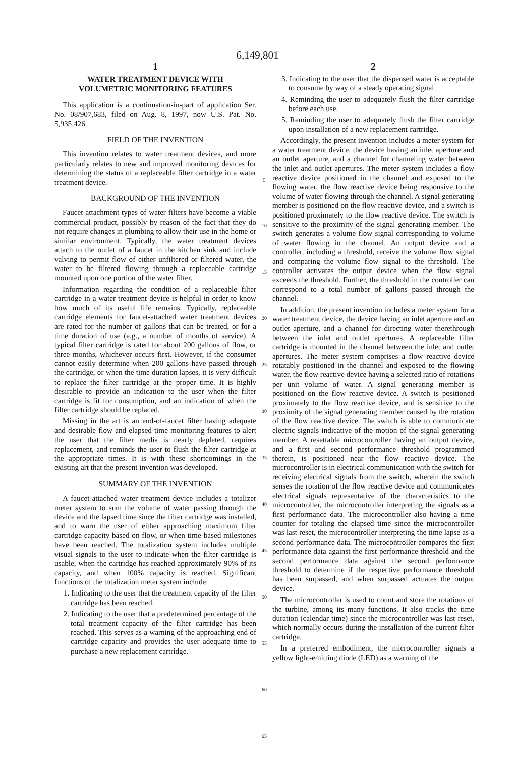6,149,801
1
WATER TREATMENT DEVICE WITH
VOLUMETRIC MONITORING FEATURES
This application is a continuation-in-part of application Ser. No. 08/907,683, filed on Aug. 8, 1997, now U.S. Pat. No. 5,935,426.
FIELD OF THE INVENTION
This invention relates to water treatment devices, and more particularly relates to new and improved monitoring devices for determining the status of a replaceable filter cartridge in a water treatment device.
BACKGROUND OF THE INVENTION
Faucet-attachment types of water filters have become a viable commercial product, possibly by reason of the fact that they do not require changes in plumbing to allow their use in the home or similar environment. Typically, the water treatment devices attach to the outlet of a faucet in the kitchen sink and include valving to permit flow of either unfiltered or filtered water, the water to be filtered flowing through a replaceable cartridge mounted upon one portion of the water filter.
Information regarding the condition of a replaceable filter cartridge in a water treatment device is helpful in order to know how much of its useful life remains. Typically, replaceable cartridge elements for faucet-attached water treatment devices are rated for the number of gallons that can be treated, or for a time duration of use (e.g., a number of months of service). A typical filter cartridge is rated for about 200 gallons of flow, or three months, whichever occurs first. However, if the consumer cannot easily determine when 200 gallons have passed through the cartridge, or when the time duration lapses, it is very difficult to replace the filter cartridge at the proper time. It is highly desirable to provide an indication to the user when the filter cartridge is fit for consumption, and an indication of when the filter cartridge should be replaced.
Missing in the art is an end-of-faucet filter having adequate and desirable flow and elapsed-time monitoring features to alert the user that the filter media is nearly depleted, requires replacement, and reminds the user to flush the filter cartridge at the appropriate times. It is with these shortcomings in the existing art that the present invention was developed.
SUMMARY OF THE INVENTION
A faucet-attached water treatment device includes a totalizer meter system to sum the volume of water passing through the device and the lapsed time since the filter cartridge was installed, and to warn the user of either approaching maximum filter cartridge capacity based on flow, or when time-based milestones have been reached. The totalization system includes multiple visual signals to the user to indicate when the filter cartridge is usable, when the cartridge has reached approximately 90% of its capacity, and when 100% capacity is reached. Significant functions of the totalization meter system include:
1. Indicating to the user that the treatment capacity of the filter cartridge has been reached.
2. Indicating to the user that a predetermined percentage of the total treatment capacity of the filter cartridge has been reached. This serves as a warning of the approaching end of cartridge capacity and provides the user adequate time to purchase a new replacement cartridge.
5
10
15
20
25
30
35
40
45
50
55
60
65
2
3. Indicating to the user that the dispensed water is acceptable to consume by way of a steady operating signal.
4. Reminding the user to adequately flush the filter cartridge before each use.
5. Reminding the user to adequately flush the filter cartridge upon installation of a new replacement cartridge.
Accordingly, the present invention includes a meter system for a water treatment device, the device having an inlet aperture and an outlet aperture, and a channel for channeling water between the inlet and outlet apertures. The meter system includes a flow reactive device positioned in the channel and exposed to the flowing water, the flow reactive device being responsive to the volume of water flowing through the channel. A signal generating member is positioned on the flow reactive device, and a switch is positioned proximately to the flow reactive device. The switch is sensitive to the proximity of the signal generating member. The switch generates a volume flow signal corresponding to volume of water flowing in the channel. An output device and a controller, including a threshold, receive the volume flow signal and comparing the volume flow signal to the threshold. The controller activates the output device when the flow signal exceeds the threshold. Further, the threshold in the controller can correspond to a total number of gallons passed through the channel.
In addition, the present invention includes a meter system for a water treatment device, the device having an inlet aperture and an outlet aperture, and a channel for directing water therethrough between the inlet and outlet apertures. A replaceable filter cartridge is mounted in the channel between the inlet and outlet apertures. The meter system comprises a flow reactive device rotatably positioned in the channel and exposed to the flowing water, the flow reactive device having a selected ratio of rotations per unit volume of water. A signal generating member is positioned on the flow reactive device. A switch is positioned proximately to the flow reactive device, and is sensitive to the proximity of the signal generating member caused by the rotation of the flow reactive device. The switch is able to communicate electric signals indicative of the motion of the signal generating member. A resettable microcontroller having an output device, and a first and second performance threshold programmed therein, is positioned near the flow reactive device. The microcontroller is in electrical communication with the switch for receiving electrical signals from the switch, wherein the switch senses the rotation of the flow reactive device and communicates electrical signals representative of the characteristics to the microcontroller, the microcontroller interpreting the signals as a first performance data. The microcontroller also having a time counter for totaling the elapsed time since the microcontroller was last reset, the microcontroller interpreting the time lapse as a second performance data. The microcontroller compares the first performance data against the first performance threshold and the second performance data against the second performance threshold to determine if the respective performance threshold has been surpassed, and when surpassed actuates the output device.
The microcontroller is used to count and store the rotations of the turbine, among its many functions. It also tracks the time duration (calendar time) since the microcontroller was last reset, which normally occurs during the installation of the current filter cartridge.
In a preferred embodiment, the microcontroller signals a yellow light-emitting diode (LED) as a warning of the